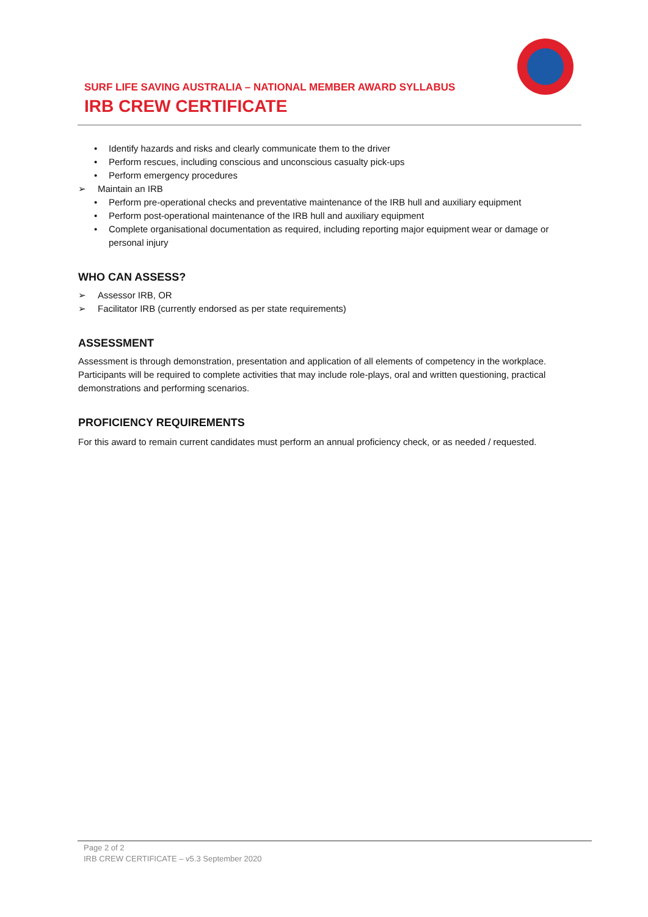SURF LIFE SAVING AUSTRALIA – NATIONAL MEMBER AWARD SYLLABUS
IRB CREW CERTIFICATE
• Identify hazards and risks and clearly communicate them to the driver
• Perform rescues, including conscious and unconscious casualty pick-ups
• Perform emergency procedures
➢ Maintain an IRB
• Perform pre-operational checks and preventative maintenance of the IRB hull and auxiliary equipment
• Perform post-operational maintenance of the IRB hull and auxiliary equipment
• Complete organisational documentation as required, including reporting major equipment wear or damage or personal injury
WHO CAN ASSESS?
➢ Assessor IRB, OR
➢ Facilitator IRB (currently endorsed as per state requirements)
ASSESSMENT
Assessment is through demonstration, presentation and application of all elements of competency in the workplace. Participants will be required to complete activities that may include role-plays, oral and written questioning, practical demonstrations and performing scenarios.
PROFICIENCY REQUIREMENTS
For this award to remain current candidates must perform an annual proficiency check, or as needed / requested.
Page 2 of 2
IRB CREW CERTIFICATE – v5.3 September 2020